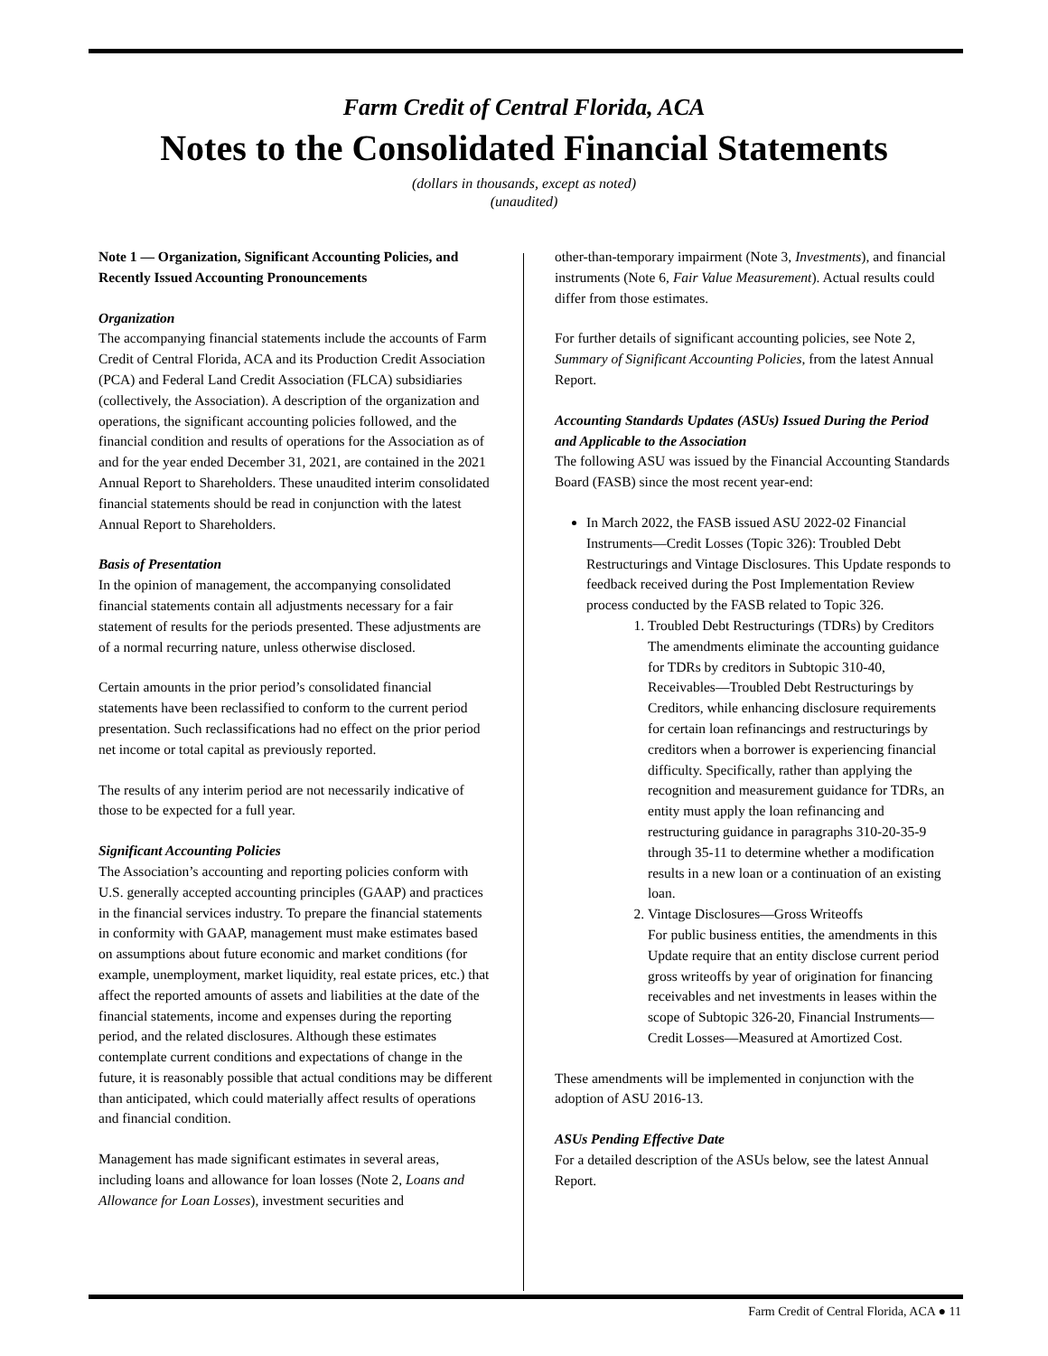Farm Credit of Central Florida, ACA
Notes to the Consolidated Financial Statements
(dollars in thousands, except as noted)
(unaudited)
Note 1 — Organization, Significant Accounting Policies, and Recently Issued Accounting Pronouncements
Organization
The accompanying financial statements include the accounts of Farm Credit of Central Florida, ACA and its Production Credit Association (PCA) and Federal Land Credit Association (FLCA) subsidiaries (collectively, the Association). A description of the organization and operations, the significant accounting policies followed, and the financial condition and results of operations for the Association as of and for the year ended December 31, 2021, are contained in the 2021 Annual Report to Shareholders. These unaudited interim consolidated financial statements should be read in conjunction with the latest Annual Report to Shareholders.
Basis of Presentation
In the opinion of management, the accompanying consolidated financial statements contain all adjustments necessary for a fair statement of results for the periods presented. These adjustments are of a normal recurring nature, unless otherwise disclosed.
Certain amounts in the prior period’s consolidated financial statements have been reclassified to conform to the current period presentation. Such reclassifications had no effect on the prior period net income or total capital as previously reported.
The results of any interim period are not necessarily indicative of those to be expected for a full year.
Significant Accounting Policies
The Association’s accounting and reporting policies conform with U.S. generally accepted accounting principles (GAAP) and practices in the financial services industry. To prepare the financial statements in conformity with GAAP, management must make estimates based on assumptions about future economic and market conditions (for example, unemployment, market liquidity, real estate prices, etc.) that affect the reported amounts of assets and liabilities at the date of the financial statements, income and expenses during the reporting period, and the related disclosures. Although these estimates contemplate current conditions and expectations of change in the future, it is reasonably possible that actual conditions may be different than anticipated, which could materially affect results of operations and financial condition.
Management has made significant estimates in several areas, including loans and allowance for loan losses (Note 2, Loans and Allowance for Loan Losses), investment securities and
other-than-temporary impairment (Note 3, Investments), and financial instruments (Note 6, Fair Value Measurement). Actual results could differ from those estimates.
For further details of significant accounting policies, see Note 2, Summary of Significant Accounting Policies, from the latest Annual Report.
Accounting Standards Updates (ASUs) Issued During the Period and Applicable to the Association
The following ASU was issued by the Financial Accounting Standards Board (FASB) since the most recent year-end:
In March 2022, the FASB issued ASU 2022-02 Financial Instruments—Credit Losses (Topic 326): Troubled Debt Restructurings and Vintage Disclosures. This Update responds to feedback received during the Post Implementation Review process conducted by the FASB related to Topic 326.
1. Troubled Debt Restructurings (TDRs) by Creditors
The amendments eliminate the accounting guidance for TDRs by creditors in Subtopic 310-40, Receivables—Troubled Debt Restructurings by Creditors, while enhancing disclosure requirements for certain loan refinancings and restructurings by creditors when a borrower is experiencing financial difficulty. Specifically, rather than applying the recognition and measurement guidance for TDRs, an entity must apply the loan refinancing and restructuring guidance in paragraphs 310-20-35-9 through 35-11 to determine whether a modification results in a new loan or a continuation of an existing loan.
2. Vintage Disclosures—Gross Writeoffs
For public business entities, the amendments in this Update require that an entity disclose current period gross writeoffs by year of origination for financing receivables and net investments in leases within the scope of Subtopic 326-20, Financial Instruments—Credit Losses—Measured at Amortized Cost.
These amendments will be implemented in conjunction with the adoption of ASU 2016-13.
ASUs Pending Effective Date
For a detailed description of the ASUs below, see the latest Annual Report.
Farm Credit of Central Florida, ACA ● 11